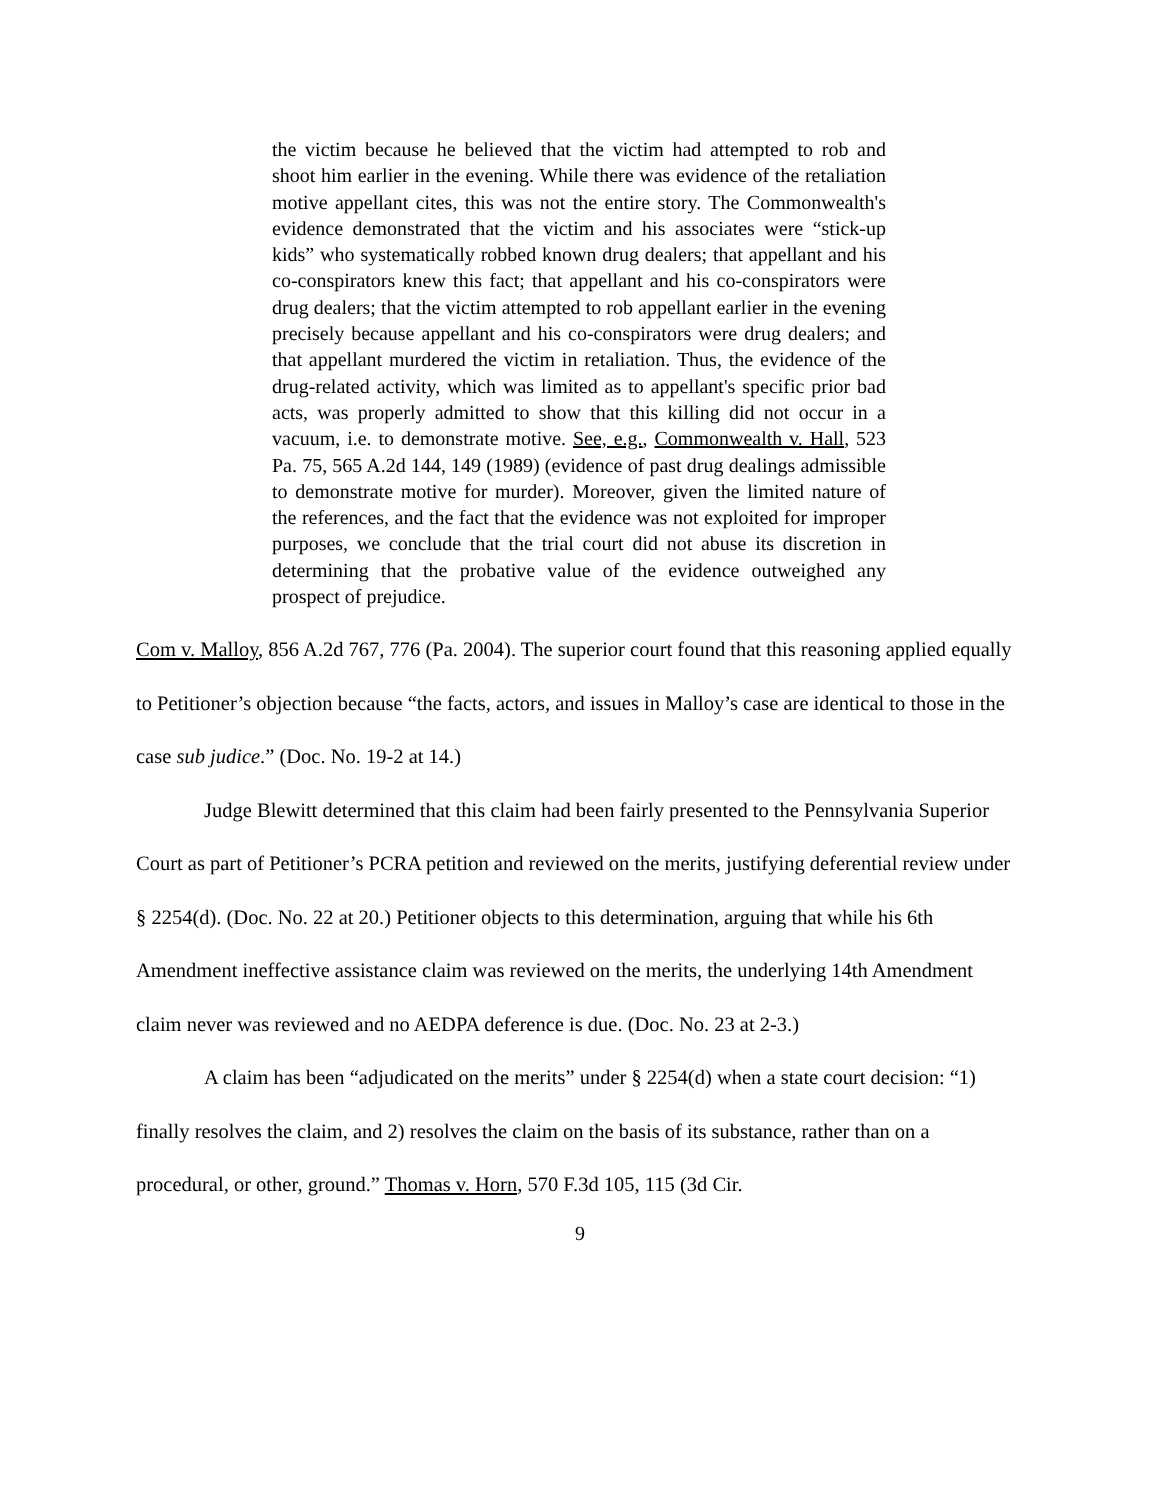the victim because he believed that the victim had attempted to rob and shoot him earlier in the evening. While there was evidence of the retaliation motive appellant cites, this was not the entire story. The Commonwealth's evidence demonstrated that the victim and his associates were “stick-up kids” who systematically robbed known drug dealers; that appellant and his co-conspirators knew this fact; that appellant and his co-conspirators were drug dealers; that the victim attempted to rob appellant earlier in the evening precisely because appellant and his co-conspirators were drug dealers; and that appellant murdered the victim in retaliation. Thus, the evidence of the drug-related activity, which was limited as to appellant's specific prior bad acts, was properly admitted to show that this killing did not occur in a vacuum, i.e. to demonstrate motive. See, e.g., Commonwealth v. Hall, 523 Pa. 75, 565 A.2d 144, 149 (1989) (evidence of past drug dealings admissible to demonstrate motive for murder). Moreover, given the limited nature of the references, and the fact that the evidence was not exploited for improper purposes, we conclude that the trial court did not abuse its discretion in determining that the probative value of the evidence outweighed any prospect of prejudice.
Com v. Malloy, 856 A.2d 767, 776 (Pa. 2004). The superior court found that this reasoning applied equally to Petitioner’s objection because “the facts, actors, and issues in Malloy’s case are identical to those in the case sub judice.” (Doc. No. 19-2 at 14.)
Judge Blewitt determined that this claim had been fairly presented to the Pennsylvania Superior Court as part of Petitioner’s PCRA petition and reviewed on the merits, justifying deferential review under § 2254(d). (Doc. No. 22 at 20.) Petitioner objects to this determination, arguing that while his 6th Amendment ineffective assistance claim was reviewed on the merits, the underlying 14th Amendment claim never was reviewed and no AEDPA deference is due. (Doc. No. 23 at 2-3.)
A claim has been “adjudicated on the merits” under § 2254(d) when a state court decision: “1) finally resolves the claim, and 2) resolves the claim on the basis of its substance, rather than on a procedural, or other, ground.” Thomas v. Horn, 570 F.3d 105, 115 (3d Cir.
9